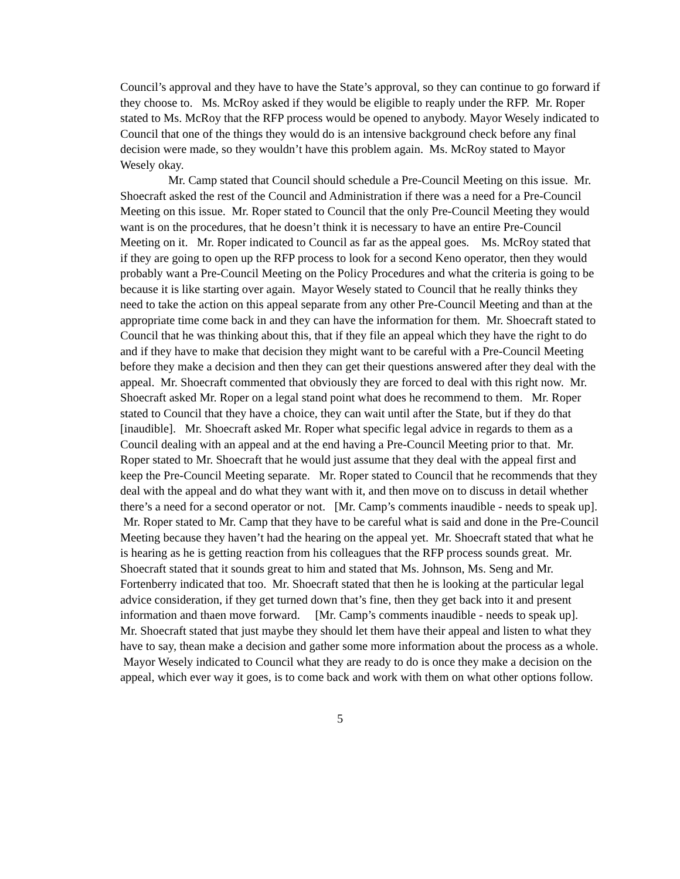Council’s approval and they have to have the State’s approval, so they can continue to go forward if they choose to. Ms. McRoy asked if they would be eligible to reaply under the RFP. Mr. Roper stated to Ms. McRoy that the RFP process would be opened to anybody. Mayor Wesely indicated to Council that one of the things they would do is an intensive background check before any final decision were made, so they wouldn’t have this problem again. Ms. McRoy stated to Mayor Wesely okay.
Mr. Camp stated that Council should schedule a Pre-Council Meeting on this issue. Mr. Shoecraft asked the rest of the Council and Administration if there was a need for a Pre-Council Meeting on this issue. Mr. Roper stated to Council that the only Pre-Council Meeting they would want is on the procedures, that he doesn’t think it is necessary to have an entire Pre-Council Meeting on it. Mr. Roper indicated to Council as far as the appeal goes. Ms. McRoy stated that if they are going to open up the RFP process to look for a second Keno operator, then they would probably want a Pre-Council Meeting on the Policy Procedures and what the criteria is going to be because it is like starting over again. Mayor Wesely stated to Council that he really thinks they need to take the action on this appeal separate from any other Pre-Council Meeting and than at the appropriate time come back in and they can have the information for them. Mr. Shoecraft stated to Council that he was thinking about this, that if they file an appeal which they have the right to do and if they have to make that decision they might want to be careful with a Pre-Council Meeting before they make a decision and then they can get their questions answered after they deal with the appeal. Mr. Shoecraft commented that obviously they are forced to deal with this right now. Mr. Shoecraft asked Mr. Roper on a legal stand point what does he recommend to them. Mr. Roper stated to Council that they have a choice, they can wait until after the State, but if they do that [inaudible]. Mr. Shoecraft asked Mr. Roper what specific legal advice in regards to them as a Council dealing with an appeal and at the end having a Pre-Council Meeting prior to that. Mr. Roper stated to Mr. Shoecraft that he would just assume that they deal with the appeal first and keep the Pre-Council Meeting separate. Mr. Roper stated to Council that he recommends that they deal with the appeal and do what they want with it, and then move on to discuss in detail whether there’s a need for a second operator or not. [Mr. Camp’s comments inaudible - needs to speak up]. Mr. Roper stated to Mr. Camp that they have to be careful what is said and done in the Pre-Council Meeting because they haven’t had the hearing on the appeal yet. Mr. Shoecraft stated that what he is hearing as he is getting reaction from his colleagues that the RFP process sounds great. Mr. Shoecraft stated that it sounds great to him and stated that Ms. Johnson, Ms. Seng and Mr. Fortenberry indicated that too. Mr. Shoecraft stated that then he is looking at the particular legal advice consideration, if they get turned down that’s fine, then they get back into it and present information and thaen move forward. [Mr. Camp’s comments inaudible - needs to speak up]. Mr. Shoecraft stated that just maybe they should let them have their appeal and listen to what they have to say, thean make a decision and gather some more information about the process as a whole. Mayor Wesely indicated to Council what they are ready to do is once they make a decision on the appeal, which ever way it goes, is to come back and work with them on what other options follow.
5